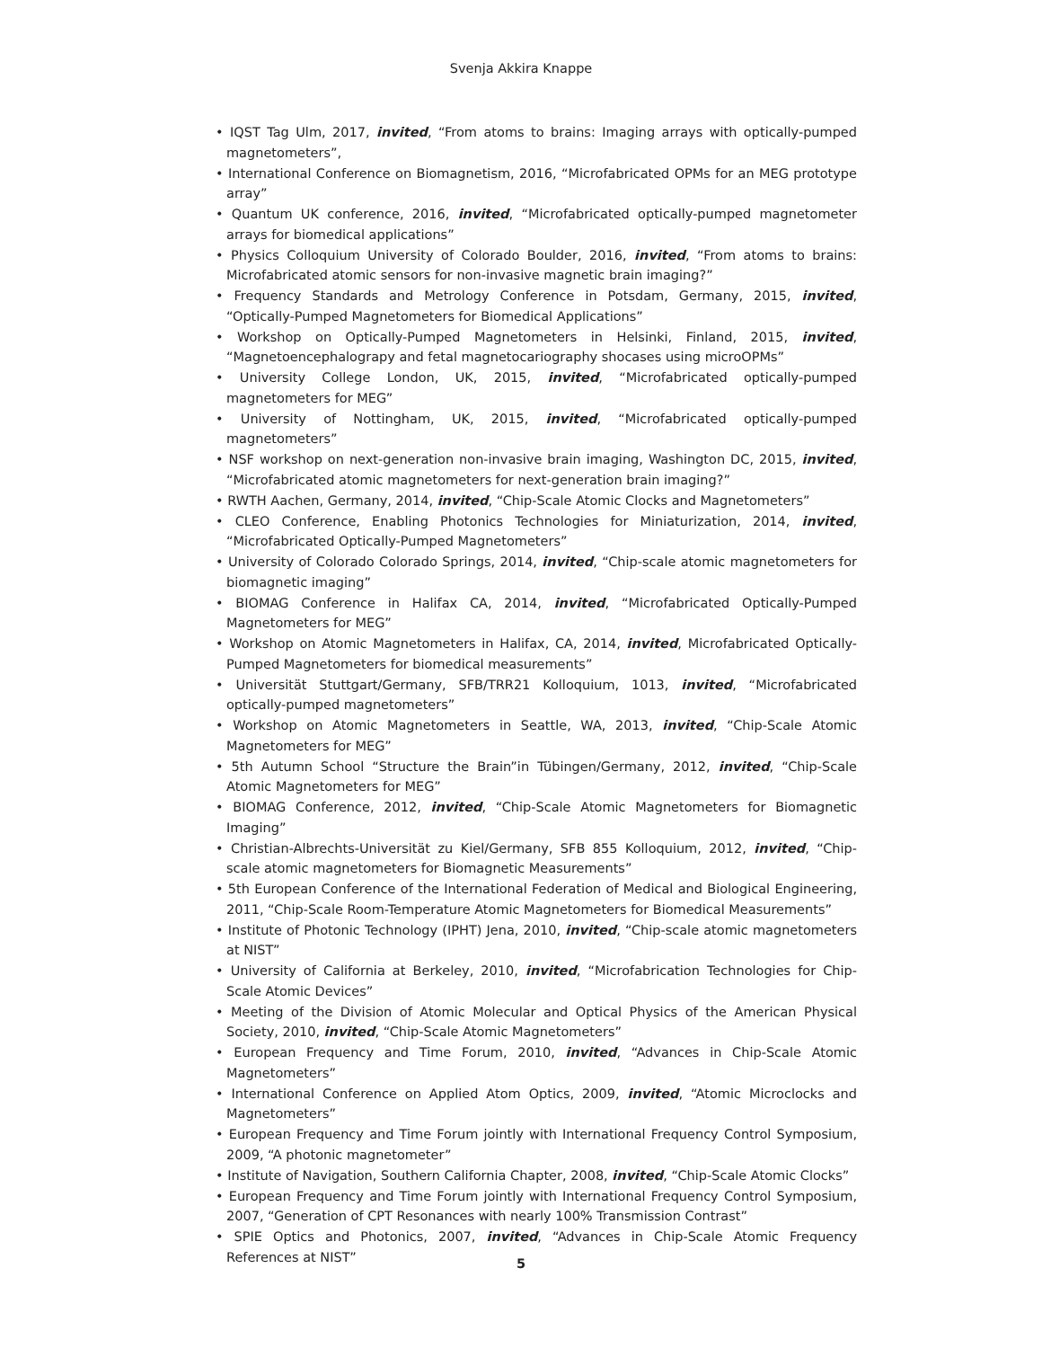Svenja Akkira Knappe
• IQST Tag Ulm, 2017, invited, “From atoms to brains: Imaging arrays with optically-pumped magnetometers”,
• International Conference on Biomagnetism, 2016, “Microfabricated OPMs for an MEG prototype array”
• Quantum UK conference, 2016, invited, “Microfabricated optically-pumped magnetometer arrays for biomedical applications”
• Physics Colloquium University of Colorado Boulder, 2016, invited, “From atoms to brains: Microfabricated atomic sensors for non-invasive magnetic brain imaging?”
• Frequency Standards and Metrology Conference in Potsdam, Germany, 2015, invited, “Optically-Pumped Magnetometers for Biomedical Applications”
• Workshop on Optically-Pumped Magnetometers in Helsinki, Finland, 2015, invited, “Magnetoencephalograpy and fetal magnetocariography shocases using microOPMs”
• University College London, UK, 2015, invited, “Microfabricated optically-pumped magnetometers for MEG”
• University of Nottingham, UK, 2015, invited, “Microfabricated optically-pumped magnetometers”
• NSF workshop on next-generation non-invasive brain imaging, Washington DC, 2015, invited, “Microfabricated atomic magnetometers for next-generation brain imaging?”
• RWTH Aachen, Germany, 2014, invited, “Chip-Scale Atomic Clocks and Magnetometers”
• CLEO Conference, Enabling Photonics Technologies for Miniaturization, 2014, invited, “Microfabricated Optically-Pumped Magnetometers”
• University of Colorado Colorado Springs, 2014, invited, “Chip-scale atomic magnetometers for biomagnetic imaging”
• BIOMAG Conference in Halifax CA, 2014, invited, “Microfabricated Optically-Pumped Magnetometers for MEG”
• Workshop on Atomic Magnetometers in Halifax, CA, 2014, invited, Microfabricated Optically-Pumped Magnetometers for biomedical measurements”
• Universität Stuttgart/Germany, SFB/TRR21 Kolloquium, 1013, invited, “Microfabricated optically-pumped magnetometers”
• Workshop on Atomic Magnetometers in Seattle, WA, 2013, invited, “Chip-Scale Atomic Magnetometers for MEG”
• 5th Autumn School “Structure the Brain”in Tübingen/Germany, 2012, invited, “Chip-Scale Atomic Magnetometers for MEG”
• BIOMAG Conference, 2012, invited, “Chip-Scale Atomic Magnetometers for Biomagnetic Imaging”
• Christian-Albrechts-Universität zu Kiel/Germany, SFB 855 Kolloquium, 2012, invited, “Chip-scale atomic magnetometers for Biomagnetic Measurements”
• 5th European Conference of the International Federation of Medical and Biological Engineering, 2011, “Chip-Scale Room-Temperature Atomic Magnetometers for Biomedical Measurements”
• Institute of Photonic Technology (IPHT) Jena, 2010, invited, “Chip-scale atomic magnetometers at NIST”
• University of California at Berkeley, 2010, invited, “Microfabrication Technologies for Chip-Scale Atomic Devices”
• Meeting of the Division of Atomic Molecular and Optical Physics of the American Physical Society, 2010, invited, “Chip-Scale Atomic Magnetometers”
• European Frequency and Time Forum, 2010, invited, “Advances in Chip-Scale Atomic Magnetometers”
• International Conference on Applied Atom Optics, 2009, invited, “Atomic Microclocks and Magnetometers”
• European Frequency and Time Forum jointly with International Frequency Control Symposium, 2009, “A photonic magnetometer”
• Institute of Navigation, Southern California Chapter, 2008, invited, “Chip-Scale Atomic Clocks”
• European Frequency and Time Forum jointly with International Frequency Control Symposium, 2007, “Generation of CPT Resonances with nearly 100% Transmission Contrast”
• SPIE Optics and Photonics, 2007, invited, “Advances in Chip-Scale Atomic Frequency References at NIST”
5